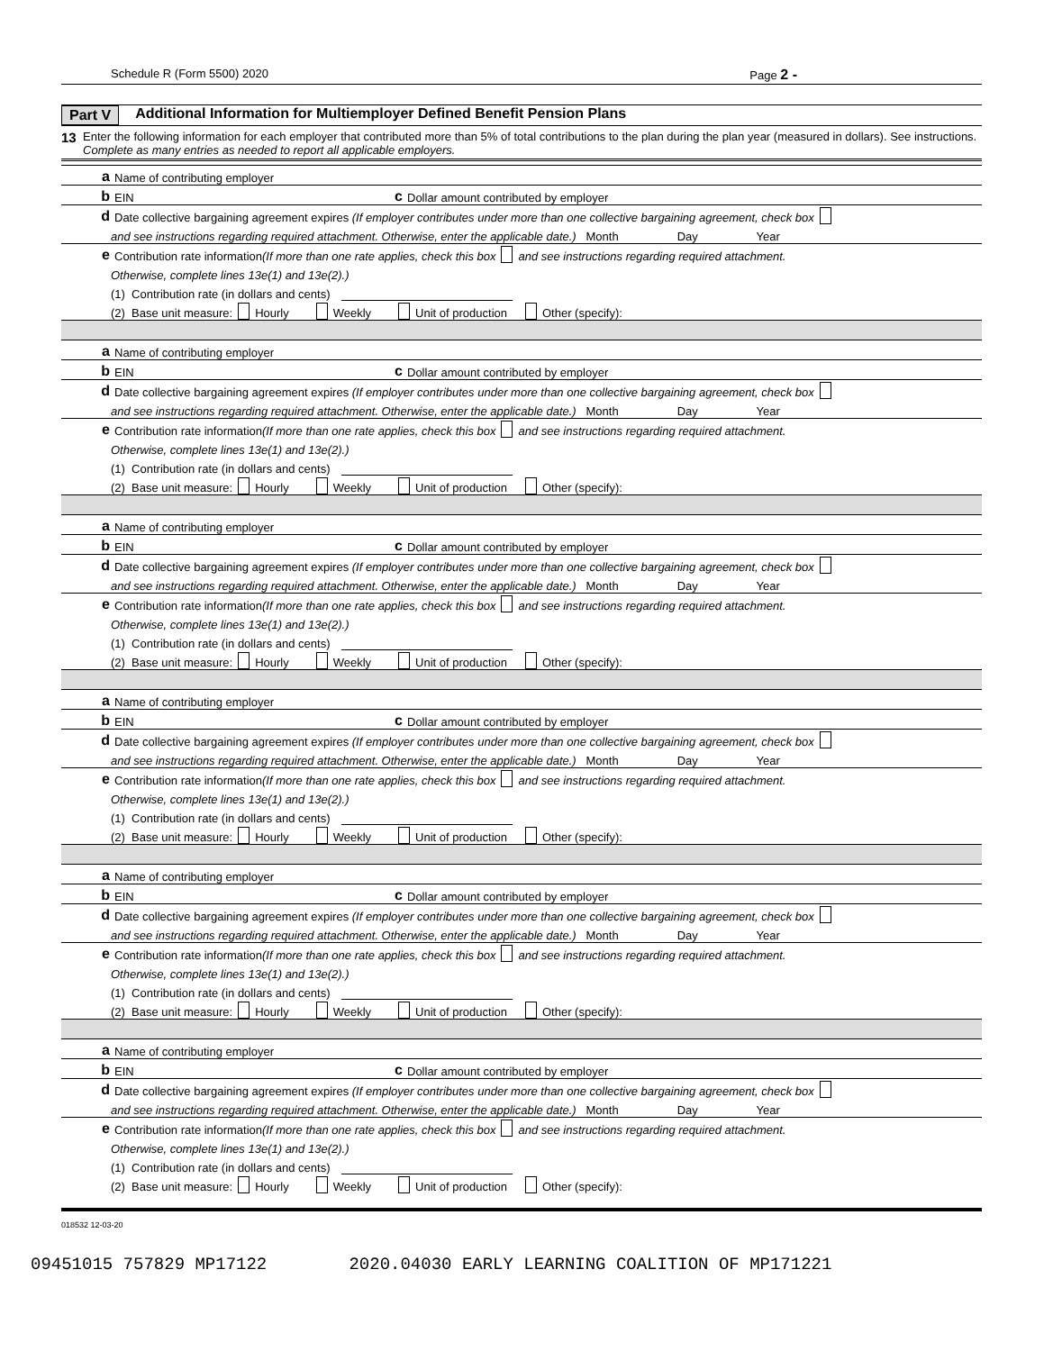Schedule R (Form 5500) 2020 Page 2 -
Part V Additional Information for Multiemployer Defined Benefit Pension Plans
13
Enter the following information for each employer that contributed more than 5% of total contributions to the plan during the plan year (measured in dollars). See instructions. Complete as many entries as needed to report all applicable employers.
a Name of contributing employer
b EIN c Dollar amount contributed by employer
d Date collective bargaining agreement expires (If employer contributes under more than one collective bargaining agreement, check box
and see instructions regarding required attachment. Otherwise, enter the applicable date.) Month Day Year
e Contribution rate information (If more than one rate applies, check this box and see instructions regarding required attachment.
Otherwise, complete lines 13e(1) and 13e(2).)
(1) Contribution rate (in dollars and cents)
(2) Base unit measure: Hourly Weekly Unit of production Other (specify):
a Name of contributing employer
b EIN c Dollar amount contributed by employer
d Date collective bargaining agreement expires (If employer contributes under more than one collective bargaining agreement, check box
and see instructions regarding required attachment. Otherwise, enter the applicable date.) Month Day Year
e Contribution rate information (If more than one rate applies, check this box and see instructions regarding required attachment.
Otherwise, complete lines 13e(1) and 13e(2).)
(1) Contribution rate (in dollars and cents)
(2) Base unit measure: Hourly Weekly Unit of production Other (specify):
a Name of contributing employer
b EIN c Dollar amount contributed by employer
d Date collective bargaining agreement expires (If employer contributes under more than one collective bargaining agreement, check box
and see instructions regarding required attachment. Otherwise, enter the applicable date.) Month Day Year
e Contribution rate information (If more than one rate applies, check this box and see instructions regarding required attachment.
Otherwise, complete lines 13e(1) and 13e(2).)
(1) Contribution rate (in dollars and cents)
(2) Base unit measure: Hourly Weekly Unit of production Other (specify):
a Name of contributing employer
b EIN c Dollar amount contributed by employer
d Date collective bargaining agreement expires (If employer contributes under more than one collective bargaining agreement, check box
and see instructions regarding required attachment. Otherwise, enter the applicable date.) Month Day Year
e Contribution rate information (If more than one rate applies, check this box and see instructions regarding required attachment.
Otherwise, complete lines 13e(1) and 13e(2).)
(1) Contribution rate (in dollars and cents)
(2) Base unit measure: Hourly Weekly Unit of production Other (specify):
a Name of contributing employer
b EIN c Dollar amount contributed by employer
d Date collective bargaining agreement expires (If employer contributes under more than one collective bargaining agreement, check box
and see instructions regarding required attachment. Otherwise, enter the applicable date.) Month Day Year
e Contribution rate information (If more than one rate applies, check this box and see instructions regarding required attachment.
Otherwise, complete lines 13e(1) and 13e(2).)
(1) Contribution rate (in dollars and cents)
(2) Base unit measure: Hourly Weekly Unit of production Other (specify):
a Name of contributing employer
b EIN c Dollar amount contributed by employer
d Date collective bargaining agreement expires (If employer contributes under more than one collective bargaining agreement, check box
and see instructions regarding required attachment. Otherwise, enter the applicable date.) Month Day Year
e Contribution rate information (If more than one rate applies, check this box and see instructions regarding required attachment.
Otherwise, complete lines 13e(1) and 13e(2).)
(1) Contribution rate (in dollars and cents)
(2) Base unit measure: Hourly Weekly Unit of production Other (specify):
018532 12-03-20
09451015 757829 MP17122 2020.04030 EARLY LEARNING COALITION OF MP171221